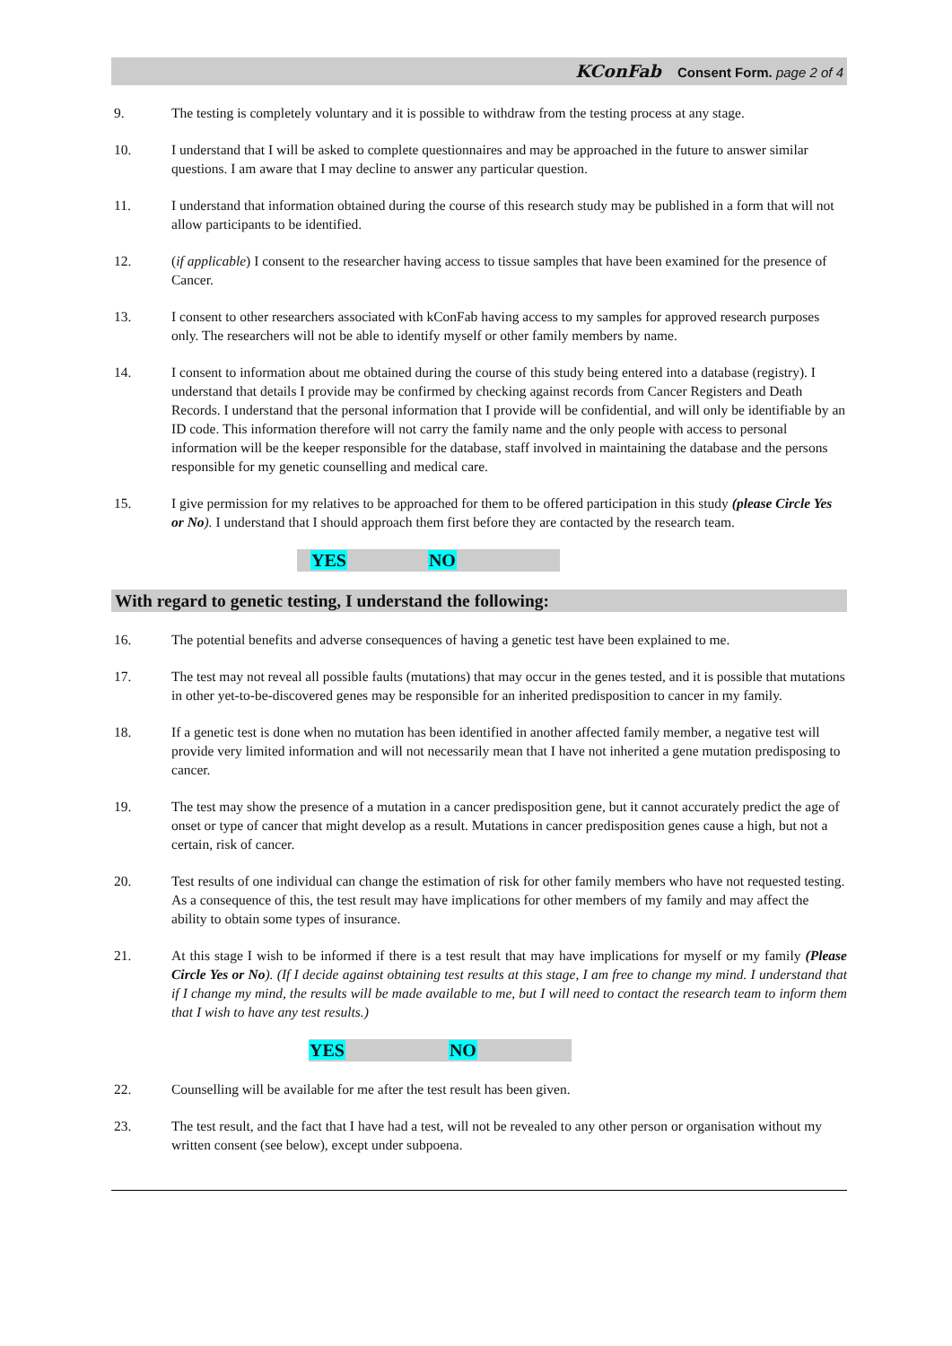KConFab Consent Form. page 2 of 4
9. The testing is completely voluntary and it is possible to withdraw from the testing process at any stage.
10. I understand that I will be asked to complete questionnaires and may be approached in the future to answer similar questions. I am aware that I may decline to answer any particular question.
11. I understand that information obtained during the course of this research study may be published in a form that will not allow participants to be identified.
12. (if applicable) I consent to the researcher having access to tissue samples that have been examined for the presence of Cancer.
13. I consent to other researchers associated with kConFab having access to my samples for approved research purposes only. The researchers will not be able to identify myself or other family members by name.
14. I consent to information about me obtained during the course of this study being entered into a database (registry). I understand that details I provide may be confirmed by checking against records from Cancer Registers and Death Records. I understand that the personal information that I provide will be confidential, and will only be identifiable by an ID code. This information therefore will not carry the family name and the only people with access to personal information will be the keeper responsible for the database, staff involved in maintaining the database and the persons responsible for my genetic counselling and medical care.
15. I give permission for my relatives to be approached for them to be offered participation in this study (please Circle Yes or No). I understand that I should approach them first before they are contacted by the research team.
YES NO
With regard to genetic testing, I understand the following:
16. The potential benefits and adverse consequences of having a genetic test have been explained to me.
17. The test may not reveal all possible faults (mutations) that may occur in the genes tested, and it is possible that mutations in other yet-to-be-discovered genes may be responsible for an inherited predisposition to cancer in my family.
18. If a genetic test is done when no mutation has been identified in another affected family member, a negative test will provide very limited information and will not necessarily mean that I have not inherited a gene mutation predisposing to cancer.
19. The test may show the presence of a mutation in a cancer predisposition gene, but it cannot accurately predict the age of onset or type of cancer that might develop as a result. Mutations in cancer predisposition genes cause a high, but not a certain, risk of cancer.
20. Test results of one individual can change the estimation of risk for other family members who have not requested testing. As a consequence of this, the test result may have implications for other members of my family and may affect the ability to obtain some types of insurance.
21. At this stage I wish to be informed if there is a test result that may have implications for myself or my family (Please Circle Yes or No). (If I decide against obtaining test results at this stage, I am free to change my mind. I understand that if I change my mind, the results will be made available to me, but I will need to contact the research team to inform them that I wish to have any test results.)
YES NO
22. Counselling will be available for me after the test result has been given.
23. The test result, and the fact that I have had a test, will not be revealed to any other person or organisation without my written consent (see below), except under subpoena.